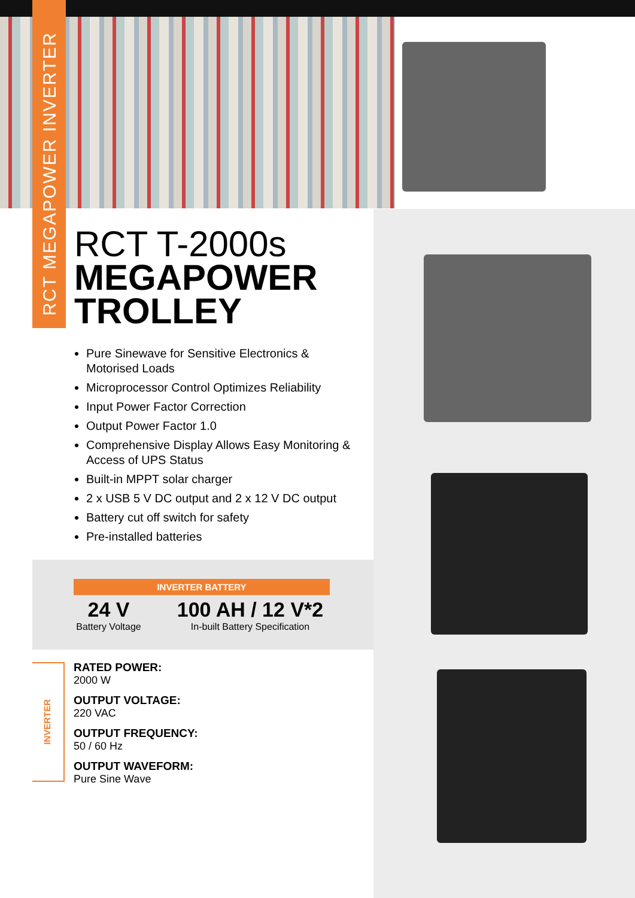RCT MEGAPOWER INVERTER
RCT T-2000s
MEGAPOWER
TROLLEY
Pure Sinewave for Sensitive Electronics & Motorised Loads
Microprocessor Control Optimizes Reliability
Input Power Factor Correction
Output Power Factor 1.0
Comprehensive Display Allows Easy Monitoring & Access of UPS Status
Built-in MPPT solar charger
2 x USB 5 V DC output and 2 x 12 V DC output
Battery cut off switch for safety
Pre-installed batteries
INVERTER BATTERY
24 V
Battery Voltage
100 AH / 12 V*2
In-built Battery Specification
INVERTER
RATED POWER:
2000 W
OUTPUT VOLTAGE:
220 VAC
OUTPUT FREQUENCY:
50 / 60 Hz
OUTPUT WAVEFORM:
Pure Sine Wave